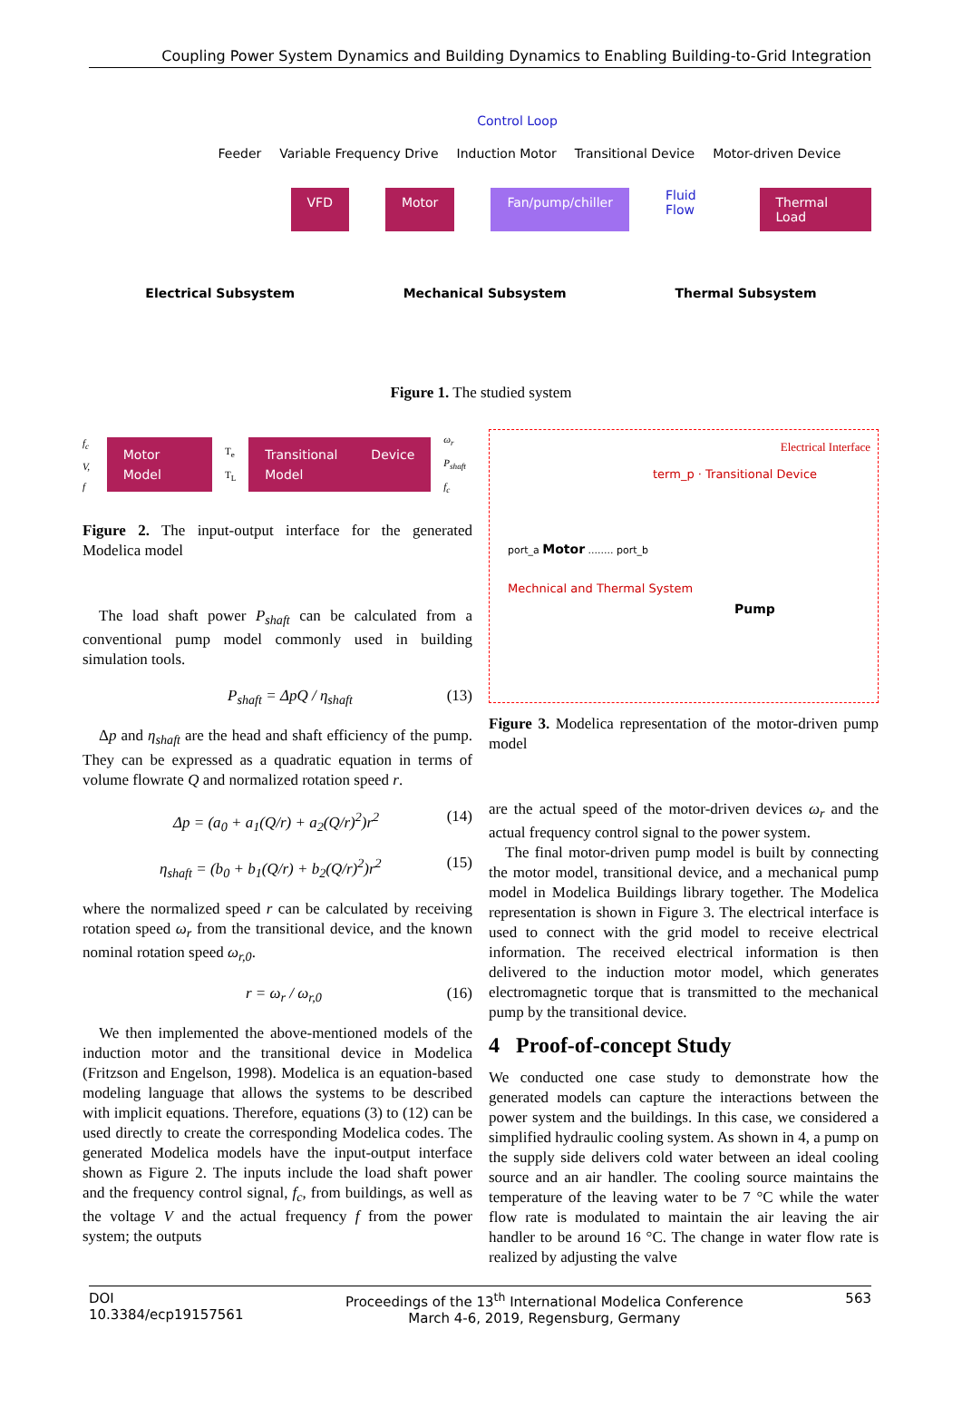Coupling Power System Dynamics and Building Dynamics to Enabling Building-to-Grid Integration
Control Loop
Feeder Variable Frequency Drive Induction Motor Transitional Device Motor-driven Device
VFD Motor Fan/pump/chiller Fluid Flow Thermal Load
Electrical Subsystem Mechanical Subsystem Thermal Subsystem
Figure 1. The studied system
f<sub>c</sub>
V, f Motor Model T<sub>e</sub>
T<sub>L</sub> Transitional Device Model ω<sub>r</sub>
P<sub>shaft</sub> f<sub>c</sub>
Figure 2. The input-output interface for the generated Modelica model
The load shaft power P<sub>shaft</sub> can be calculated from a conventional pump model commonly used in building simulation tools.
P<sub>shaft</sub> = ΔpQ / η<sub>shaft</sub> (13)
Δp and η<sub>shaft</sub> are the head and shaft efficiency of the pump. They can be expressed as a quadratic equation in terms of volume flowrate Q and normalized rotation speed r.
Δp = (a<sub>0</sub> + a<sub>1</sub>(Q/r) + a<sub>2</sub>(Q/r)<sup>2</sup>)r<sup>2</sup> (14)
η<sub>shaft</sub> = (b<sub>0</sub> + b<sub>1</sub>(Q/r) + b<sub>2</sub>(Q/r)<sup>2</sup>)r<sup>2</sup> (15)
where the normalized speed r can be calculated by receiving rotation speed ω<sub>r</sub> from the transitional device, and the known nominal rotation speed ω<sub>r,0</sub>.
r = ω<sub>r</sub> / ω<sub>r,0</sub> (16)
We then implemented the above-mentioned models of the induction motor and the transitional device in Modelica (Fritzson and Engelson, 1998). Modelica is an equation-based modeling language that allows the systems to be described with implicit equations. Therefore, equations (3) to (12) can be used directly to create the corresponding Modelica codes. The generated Modelica models have the input-output interface shown as Figure 2. The inputs include the load shaft power and the frequency control signal, f<sub>c</sub>, from buildings, as well as the voltage V and the actual frequency f from the power system; the outputs
Electrical Interface
term_p · Transitional Device
port_a Motor ........ port_b
Mechnical and Thermal System
Pump
Figure 3. Modelica representation of the motor-driven pump model
are the actual speed of the motor-driven devices ω<sub>r</sub> and the actual frequency control signal to the power system.
The final motor-driven pump model is built by connecting the motor model, transitional device, and a mechanical pump model in Modelica Buildings library together. The Modelica representation is shown in Figure 3. The electrical interface is used to connect with the grid model to receive electrical information. The received electrical information is then delivered to the induction motor model, which generates electromagnetic torque that is transmitted to the mechanical pump by the transitional device.
4 Proof-of-concept Study
We conducted one case study to demonstrate how the generated models can capture the interactions between the power system and the buildings. In this case, we considered a simplified hydraulic cooling system. As shown in 4, a pump on the supply side delivers cold water between an ideal cooling source and an air handler. The cooling source maintains the temperature of the leaving water to be 7 °C while the water flow rate is modulated to maintain the air leaving the air handler to be around 16 °C. The change in water flow rate is realized by adjusting the valve
DOI
10.3384/ecp19157561 Proceedings of the 13<sup>th</sup> International Modelica Conference
March 4-6, 2019, Regensburg, Germany 563